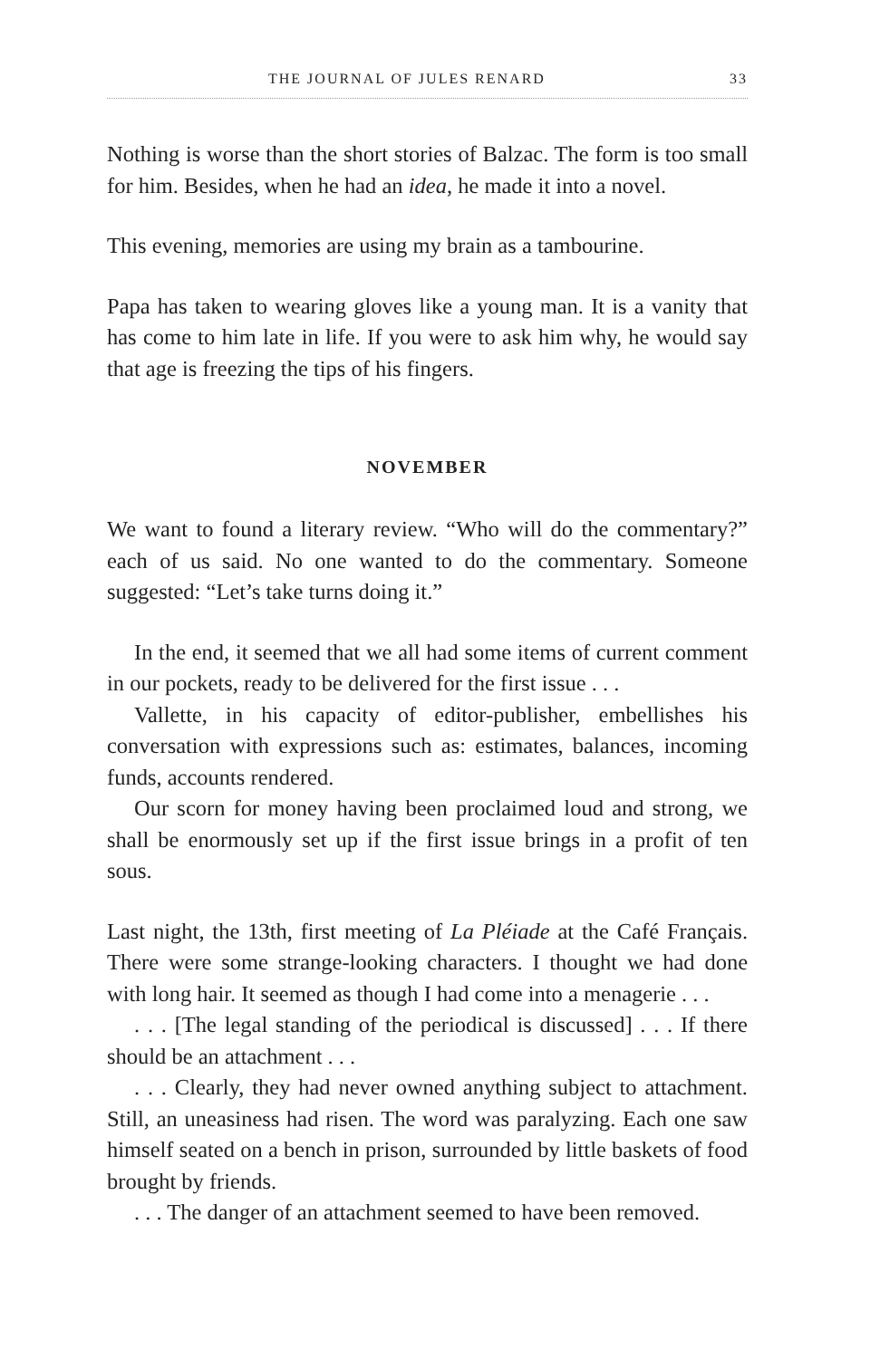THE JOURNAL OF JULES RENARD 33
Nothing is worse than the short stories of Balzac. The form is too small for him. Besides, when he had an idea, he made it into a novel.
This evening, memories are using my brain as a tambourine.
Papa has taken to wearing gloves like a young man. It is a vanity that has come to him late in life. If you were to ask him why, he would say that age is freezing the tips of his fingers.
NOVEMBER
We want to found a literary review. “Who will do the commentary?” each of us said. No one wanted to do the commentary. Someone suggested: “Let’s take turns doing it.”
In the end, it seemed that we all had some items of current comment in our pockets, ready to be delivered for the first issue . . .
Vallette, in his capacity of editor-publisher, embellishes his conversation with expressions such as: estimates, balances, incoming funds, accounts rendered.
Our scorn for money having been proclaimed loud and strong, we shall be enormously set up if the first issue brings in a profit of ten sous.
Last night, the 13th, first meeting of La Pléiade at the Café Français. There were some strange-looking characters. I thought we had done with long hair. It seemed as though I had come into a menagerie . . .
. . . [The legal standing of the periodical is discussed] . . . If there should be an attachment . . .
. . . Clearly, they had never owned anything subject to attachment. Still, an uneasiness had risen. The word was paralyzing. Each one saw himself seated on a bench in prison, surrounded by little baskets of food brought by friends.
. . . The danger of an attachment seemed to have been removed.